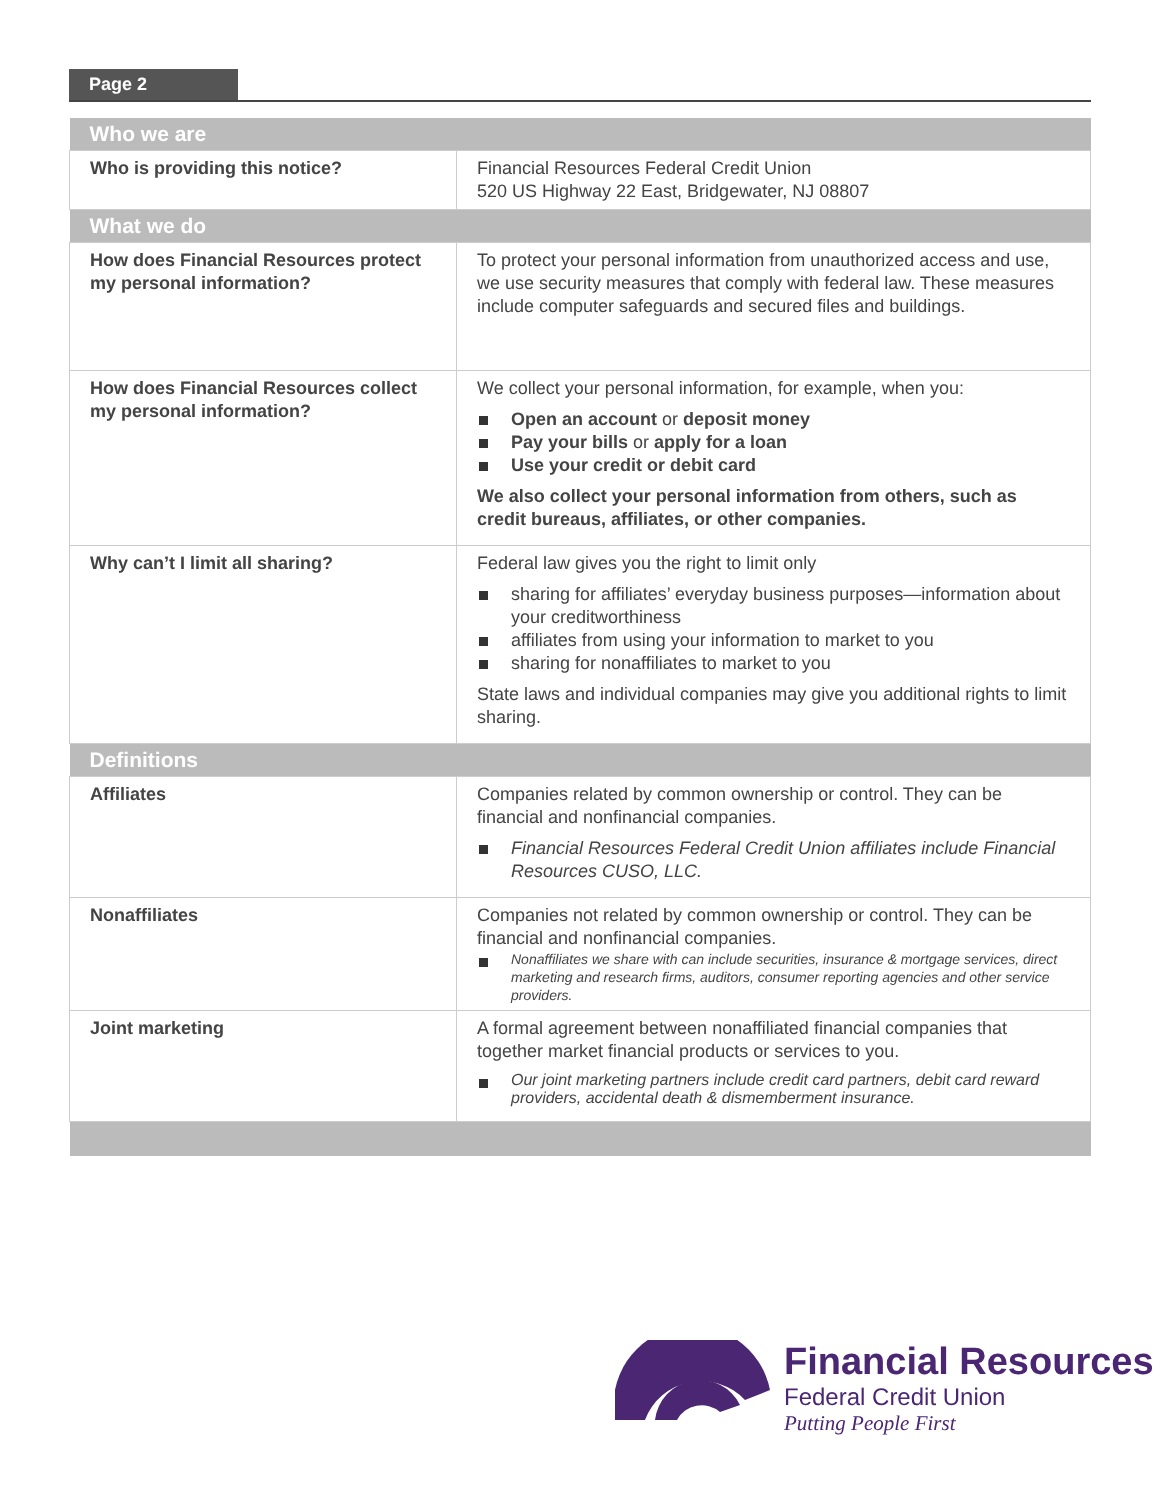Page 2
| Who we are | |
| --- | --- |
| Who is providing this notice? | Financial Resources Federal Credit Union 520 US Highway 22 East, Bridgewater, NJ 08807 |
| What we do | |
| How does Financial Resources protect my personal information? | To protect your personal information from unauthorized access and use, we use security measures that comply with federal law. These measures include computer safeguards and secured files and buildings. |
| How does Financial Resources collect my personal information? | We collect your personal information, for example, when you: Open an account or deposit money Pay your bills or apply for a loan Use your credit or debit card We also collect your personal information from others, such as credit bureaus, affiliates, or other companies. |
| Why can’t I limit all sharing? | Federal law gives you the right to limit only sharing for affiliates’ everyday business purposes—information about your creditworthiness affiliates from using your information to market to you sharing for nonaffiliates to market to you State laws and individual companies may give you additional rights to limit sharing. |
| Definitions | |
| Affiliates | Companies related by common ownership or control. They can be financial and nonfinancial companies. Financial Resources Federal Credit Union affiliates include Financial Resources CUSO, LLC. |
| Nonaffiliates | Companies not related by common ownership or control. They can be financial and nonfinancial companies. Nonaffiliates we share with can include securities, insurance & mortgage services, direct marketing and research firms, auditors, consumer reporting agencies and other service providers. |
| Joint marketing | A formal agreement between nonaffiliated financial companies that together market financial products or services to you. Our joint marketing partners include credit card partners, debit card reward providers, accidental death & dismemberment insurance. |
Financial Resources
Federal Credit Union
Putting People First